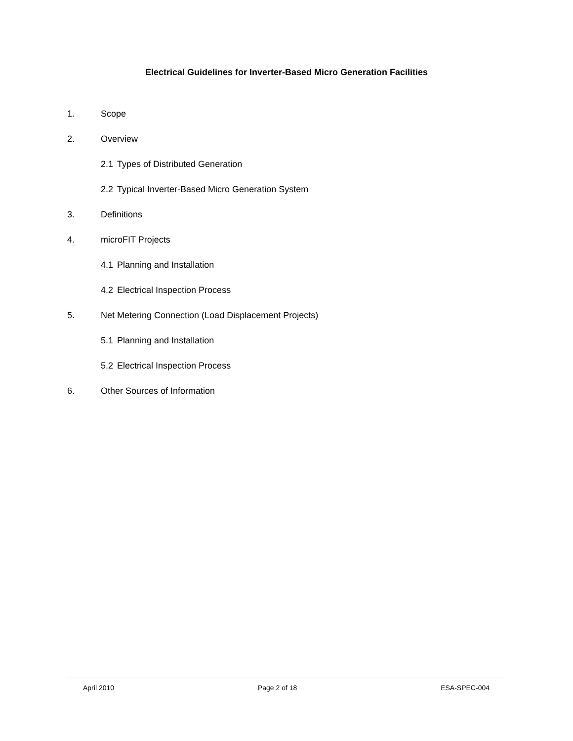Electrical Guidelines for Inverter-Based Micro Generation Facilities
1. Scope
2. Overview
2.1 Types of Distributed Generation
2.2 Typical Inverter-Based Micro Generation System
3. Definitions
4. microFIT Projects
4.1 Planning and Installation
4.2 Electrical Inspection Process
5. Net Metering Connection (Load Displacement Projects)
5.1 Planning and Installation
5.2 Electrical Inspection Process
6. Other Sources of Information
April 2010 Page 2 of 18 ESA-SPEC-004